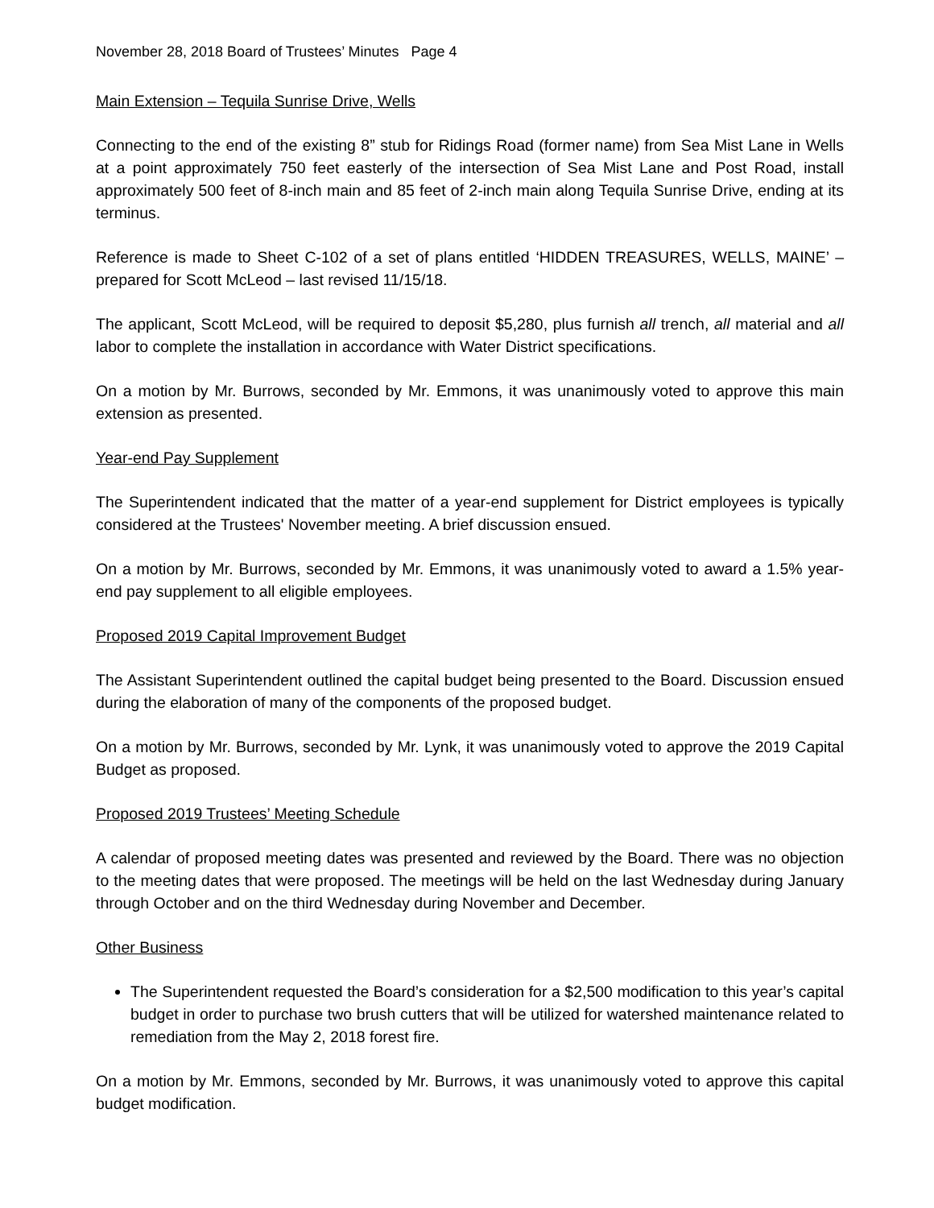November 28, 2018 Board of Trustees’ Minutes Page 4
Main Extension – Tequila Sunrise Drive, Wells
Connecting to the end of the existing 8” stub for Ridings Road (former name) from Sea Mist Lane in Wells at a point approximately 750 feet easterly of the intersection of Sea Mist Lane and Post Road, install approximately 500 feet of 8-inch main and 85 feet of 2-inch main along Tequila Sunrise Drive, ending at its terminus.
Reference is made to Sheet C-102 of a set of plans entitled ‘HIDDEN TREASURES, WELLS, MAINE’ – prepared for Scott McLeod – last revised 11/15/18.
The applicant, Scott McLeod, will be required to deposit $5,280, plus furnish all trench, all material and all labor to complete the installation in accordance with Water District specifications.
On a motion by Mr. Burrows, seconded by Mr. Emmons, it was unanimously voted to approve this main extension as presented.
Year-end Pay Supplement
The Superintendent indicated that the matter of a year-end supplement for District employees is typically considered at the Trustees' November meeting. A brief discussion ensued.
On a motion by Mr. Burrows, seconded by Mr. Emmons, it was unanimously voted to award a 1.5% year-end pay supplement to all eligible employees.
Proposed 2019 Capital Improvement Budget
The Assistant Superintendent outlined the capital budget being presented to the Board. Discussion ensued during the elaboration of many of the components of the proposed budget.
On a motion by Mr. Burrows, seconded by Mr. Lynk, it was unanimously voted to approve the 2019 Capital Budget as proposed.
Proposed 2019 Trustees’ Meeting Schedule
A calendar of proposed meeting dates was presented and reviewed by the Board. There was no objection to the meeting dates that were proposed. The meetings will be held on the last Wednesday during January through October and on the third Wednesday during November and December.
Other Business
The Superintendent requested the Board’s consideration for a $2,500 modification to this year’s capital budget in order to purchase two brush cutters that will be utilized for watershed maintenance related to remediation from the May 2, 2018 forest fire.
On a motion by Mr. Emmons, seconded by Mr. Burrows, it was unanimously voted to approve this capital budget modification.